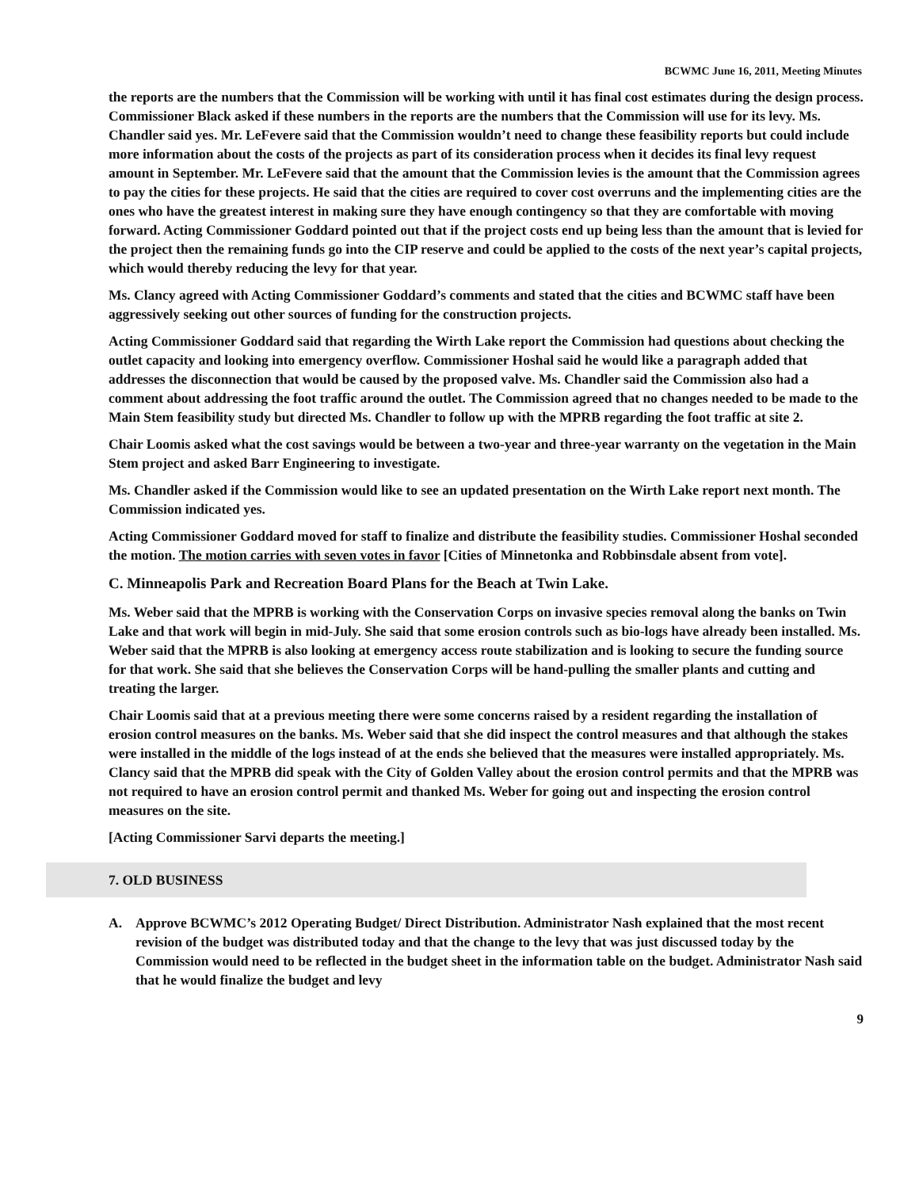BCWMC June 16, 2011, Meeting Minutes
the reports are the numbers that the Commission will be working with until it has final cost estimates during the design process. Commissioner Black asked if these numbers in the reports are the numbers that the Commission will use for its levy. Ms. Chandler said yes. Mr. LeFevere said that the Commission wouldn’t need to change these feasibility reports but could include more information about the costs of the projects as part of its consideration process when it decides its final levy request amount in September. Mr. LeFevere said that the amount that the Commission levies is the amount that the Commission agrees to pay the cities for these projects. He said that the cities are required to cover cost overruns and the implementing cities are the ones who have the greatest interest in making sure they have enough contingency so that they are comfortable with moving forward. Acting Commissioner Goddard pointed out that if the project costs end up being less than the amount that is levied for the project then the remaining funds go into the CIP reserve and could be applied to the costs of the next year’s capital projects, which would thereby reducing the levy for that year.
Ms. Clancy agreed with Acting Commissioner Goddard’s comments and stated that the cities and BCWMC staff have been aggressively seeking out other sources of funding for the construction projects.
Acting Commissioner Goddard said that regarding the Wirth Lake report the Commission had questions about checking the outlet capacity and looking into emergency overflow. Commissioner Hoshal said he would like a paragraph added that addresses the disconnection that would be caused by the proposed valve. Ms. Chandler said the Commission also had a comment about addressing the foot traffic around the outlet. The Commission agreed that no changes needed to be made to the Main Stem feasibility study but directed Ms. Chandler to follow up with the MPRB regarding the foot traffic at site 2.
Chair Loomis asked what the cost savings would be between a two-year and three-year warranty on the vegetation in the Main Stem project and asked Barr Engineering to investigate.
Ms. Chandler asked if the Commission would like to see an updated presentation on the Wirth Lake report next month. The Commission indicated yes.
Acting Commissioner Goddard moved for staff to finalize and distribute the feasibility studies. Commissioner Hoshal seconded the motion. The motion carries with seven votes in favor [Cities of Minnetonka and Robbinsdale absent from vote].
C. Minneapolis Park and Recreation Board Plans for the Beach at Twin Lake.
Ms. Weber said that the MPRB is working with the Conservation Corps on invasive species removal along the banks on Twin Lake and that work will begin in mid-July. She said that some erosion controls such as bio-logs have already been installed. Ms. Weber said that the MPRB is also looking at emergency access route stabilization and is looking to secure the funding source for that work. She said that she believes the Conservation Corps will be hand-pulling the smaller plants and cutting and treating the larger.
Chair Loomis said that at a previous meeting there were some concerns raised by a resident regarding the installation of erosion control measures on the banks. Ms. Weber said that she did inspect the control measures and that although the stakes were installed in the middle of the logs instead of at the ends she believed that the measures were installed appropriately. Ms. Clancy said that the MPRB did speak with the City of Golden Valley about the erosion control permits and that the MPRB was not required to have an erosion control permit and thanked Ms. Weber for going out and inspecting the erosion control measures on the site.
[Acting Commissioner Sarvi departs the meeting.]
7. OLD BUSINESS
A. Approve BCWMC’s 2012 Operating Budget/ Direct Distribution. Administrator Nash explained that the most recent revision of the budget was distributed today and that the change to the levy that was just discussed today by the Commission would need to be reflected in the budget sheet in the information table on the budget. Administrator Nash said that he would finalize the budget and levy
9